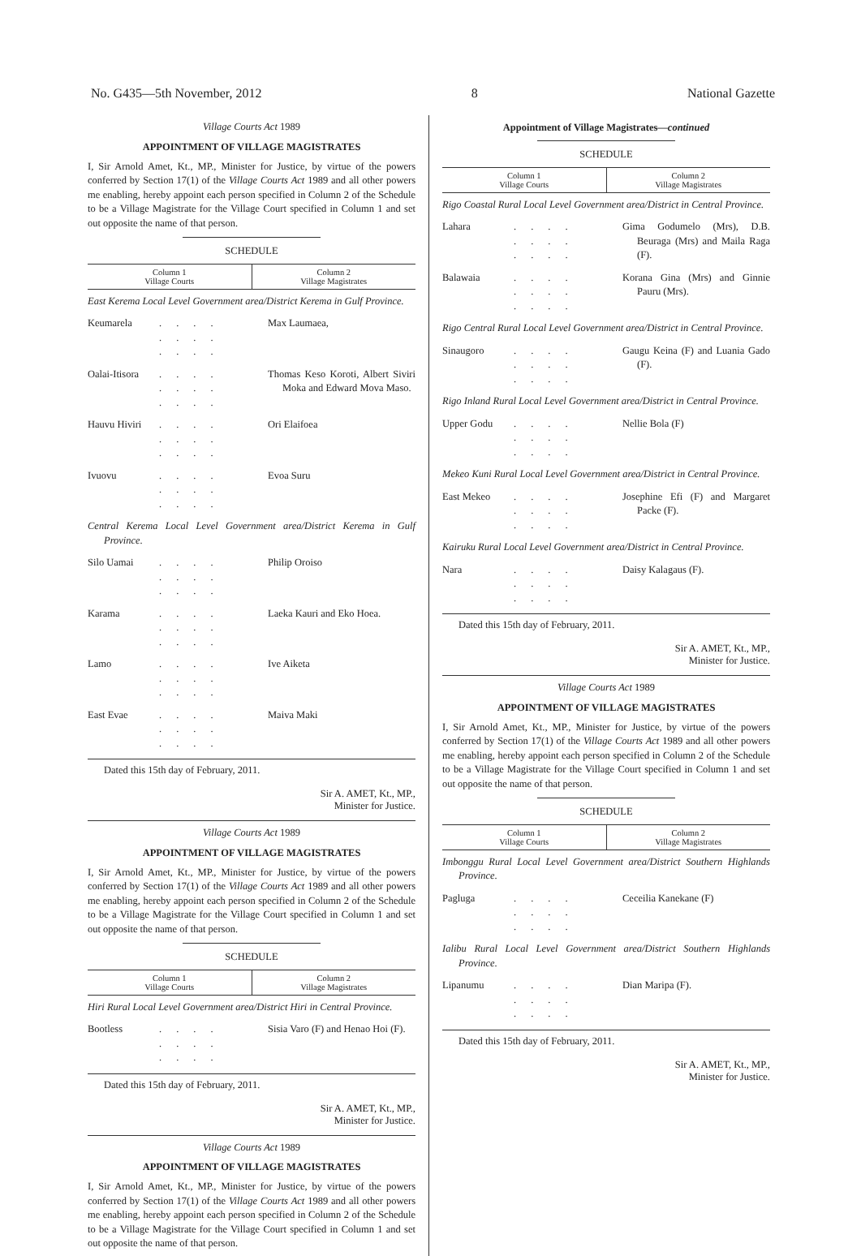No. G435—5th November, 2012 8 National Gazette
Village Courts Act 1989
APPOINTMENT OF VILLAGE MAGISTRATES
I, Sir Arnold Amet, Kt., MP., Minister for Justice, by virtue of the powers conferred by Section 17(1) of the Village Courts Act 1989 and all other powers me enabling, hereby appoint each person specified in Column 2 of the Schedule to be a Village Magistrate for the Village Court specified in Column 1 and set out opposite the name of that person.
SCHEDULE
| Column 1 Village Courts | Column 2 Village Magistrates |
| --- | --- |
East Kerema Local Level Government area/District Kerema in Gulf Province.
Keumarela.... .... .... Max Laumaea,
Oalai-Itisora.... .... .... Thomas Keso Koroti, Albert Siviri Moka and Edward Mova Maso.
Hauvu Hiviri.... .... .... Ori Elaifoea
Ivuovu.... .... .... Evoa Suru
Central Kerema Local Level Government area/District Kerema in Gulf Province.
Silo Uamai.... .... .... Philip Oroiso
Karama.... .... .... Laeka Kauri and Eko Hoea.
Lamo.... .... .... Ive Aiketa
East Evae.... .... .... Maiva Maki
Dated this 15th day of February, 2011.
Sir A. AMET, Kt., MP.,
Minister for Justice.
Village Courts Act 1989
APPOINTMENT OF VILLAGE MAGISTRATES
I, Sir Arnold Amet, Kt., MP., Minister for Justice, by virtue of the powers conferred by Section 17(1) of the Village Courts Act 1989 and all other powers me enabling, hereby appoint each person specified in Column 2 of the Schedule to be a Village Magistrate for the Village Court specified in Column 1 and set out opposite the name of that person.
SCHEDULE
| Column 1 Village Courts | Column 2 Village Magistrates |
| --- | --- |
Hiri Rural Local Level Government area/District Hiri in Central Province.
Bootless.... .... .... Sisia Varo (F) and Henao Hoi (F).
Dated this 15th day of February, 2011.
Sir A. AMET, Kt., MP.,
Minister for Justice.
Village Courts Act 1989
APPOINTMENT OF VILLAGE MAGISTRATES
I, Sir Arnold Amet, Kt., MP., Minister for Justice, by virtue of the powers conferred by Section 17(1) of the Village Courts Act 1989 and all other powers me enabling, hereby appoint each person specified in Column 2 of the Schedule to be a Village Magistrate for the Village Court specified in Column 1 and set out opposite the name of that person.
Appointment of Village Magistrates—continued
SCHEDULE
| Column 1 Village Courts | Column 2 Village Magistrates |
| --- | --- |
Rigo Coastal Rural Local Level Government area/District in Central Province.
Lahara.... .... .... Gima Godumelo (Mrs), D.B. Beuraga (Mrs) and Maila Raga (F).
Balawaia.... .... .... Korana Gina (Mrs) and Ginnie Pauru (Mrs).
Rigo Central Rural Local Level Government area/District in Central Province.
Sinaugoro.... .... .... Gaugu Keina (F) and Luania Gado (F).
Rigo Inland Rural Local Level Government area/District in Central Province.
Upper Godu.... .... .... Nellie Bola (F)
Mekeo Kuni Rural Local Level Government area/District in Central Province.
East Mekeo.... .... .... Josephine Efi (F) and Margaret Packe (F).
Kairuku Rural Local Level Government area/District in Central Province.
Nara.... .... .... Daisy Kalagaus (F).
Dated this 15th day of February, 2011.
Sir A. AMET, Kt., MP.,
Minister for Justice.
Village Courts Act 1989
APPOINTMENT OF VILLAGE MAGISTRATES
I, Sir Arnold Amet, Kt., MP., Minister for Justice, by virtue of the powers conferred by Section 17(1) of the Village Courts Act 1989 and all other powers me enabling, hereby appoint each person specified in Column 2 of the Schedule to be a Village Magistrate for the Village Court specified in Column 1 and set out opposite the name of that person.
SCHEDULE
| Column 1 Village Courts | Column 2 Village Magistrates |
| --- | --- |
Imbonggu Rural Local Level Government area/District Southern Highlands Province.
Pagluga.... .... .... Ceceilia Kanekane (F)
Ialibu Rural Local Level Government area/District Southern Highlands Province.
Lipanumu.... .... .... Dian Maripa (F).
Dated this 15th day of February, 2011.
Sir A. AMET, Kt., MP.,
Minister for Justice.